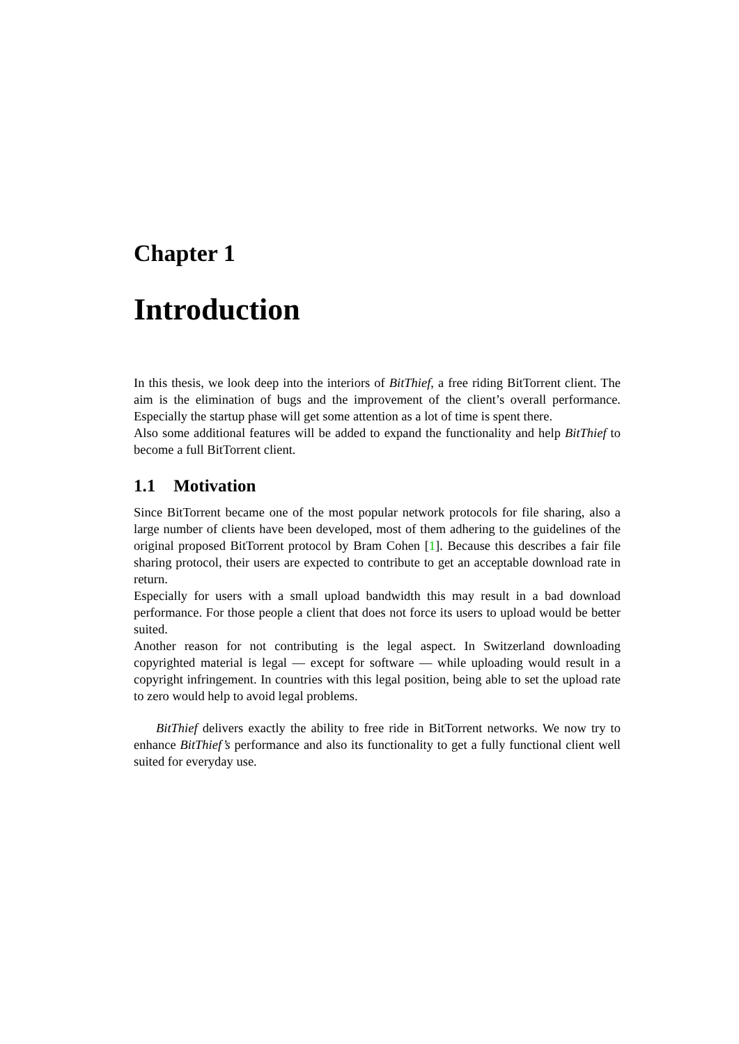Chapter 1
Introduction
In this thesis, we look deep into the interiors of BitThief, a free riding BitTorrent client. The aim is the elimination of bugs and the improvement of the client’s overall performance. Especially the startup phase will get some attention as a lot of time is spent there.
Also some additional features will be added to expand the functionality and help BitThief to become a full BitTorrent client.
1.1 Motivation
Since BitTorrent became one of the most popular network protocols for file sharing, also a large number of clients have been developed, most of them adhering to the guidelines of the original proposed BitTorrent protocol by Bram Cohen [1]. Because this describes a fair file sharing protocol, their users are expected to contribute to get an acceptable download rate in return.
Especially for users with a small upload bandwidth this may result in a bad download performance. For those people a client that does not force its users to upload would be better suited.
Another reason for not contributing is the legal aspect. In Switzerland downloading copyrighted material is legal — except for software — while uploading would result in a copyright infringement. In countries with this legal position, being able to set the upload rate to zero would help to avoid legal problems.
BitThief delivers exactly the ability to free ride in BitTorrent networks. We now try to enhance BitThief’s performance and also its functionality to get a fully functional client well suited for everyday use.